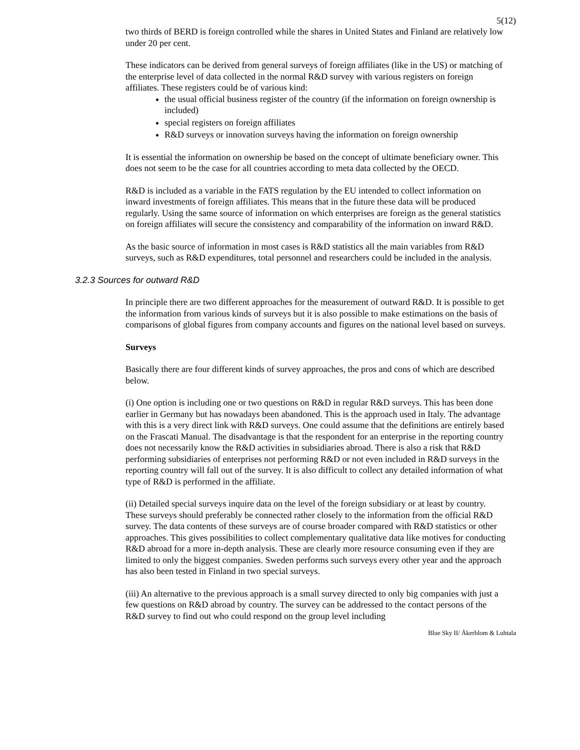5(12)
two thirds of BERD is foreign controlled while the shares in United States and Finland are relatively low under 20 per cent.
These indicators can be derived from general surveys of foreign affiliates (like in the US) or matching of the enterprise level of data collected in the normal R&D survey with various registers on foreign affiliates. These registers could be of various kind:
the usual official business register of the country (if the information on foreign ownership is included)
special registers on foreign affiliates
R&D surveys or innovation surveys having the information on foreign ownership
It is essential the information on ownership be based on the concept of ultimate beneficiary owner. This does not seem to be the case for all countries according to meta data collected by the OECD.
R&D is included as a variable in the FATS regulation by the EU intended to collect information on inward investments of foreign affiliates. This means that in the future these data will be produced regularly. Using the same source of information on which enterprises are foreign as the general statistics on foreign affiliates will secure the consistency and comparability of the information on inward R&D.
As the basic source of information in most cases is R&D statistics all the main variables from R&D surveys, such as R&D expenditures, total personnel and researchers could be included in the analysis.
3.2.3 Sources for outward R&D
In principle there are two different approaches for the measurement of outward R&D. It is possible to get the information from various kinds of surveys but it is also possible to make estimations on the basis of comparisons of global figures from company accounts and figures on the national level based on surveys.
Surveys
Basically there are four different kinds of survey approaches, the pros and cons of which are described below.
(i) One option is including one or two questions on R&D in regular R&D surveys. This has been done earlier in Germany but has nowadays been abandoned. This is the approach used in Italy. The advantage with this is a very direct link with R&D surveys. One could assume that the definitions are entirely based on the Frascati Manual. The disadvantage is that the respondent for an enterprise in the reporting country does not necessarily know the R&D activities in subsidiaries abroad. There is also a risk that R&D performing subsidiaries of enterprises not performing R&D or not even included in R&D surveys in the reporting country will fall out of the survey. It is also difficult to collect any detailed information of what type of R&D is performed in the affiliate.
(ii) Detailed special surveys inquire data on the level of the foreign subsidiary or at least by country. These surveys should preferably be connected rather closely to the information from the official R&D survey. The data contents of these surveys are of course broader compared with R&D statistics or other approaches. This gives possibilities to collect complementary qualitative data like motives for conducting R&D abroad for a more in-depth analysis. These are clearly more resource consuming even if they are limited to only the biggest companies. Sweden performs such surveys every other year and the approach has also been tested in Finland in two special surveys.
(iii) An alternative to the previous approach is a small survey directed to only big companies with just a few questions on R&D abroad by country. The survey can be addressed to the contact persons of the R&D survey to find out who could respond on the group level including
Blue Sky II/ Åkerblom & Luhtala